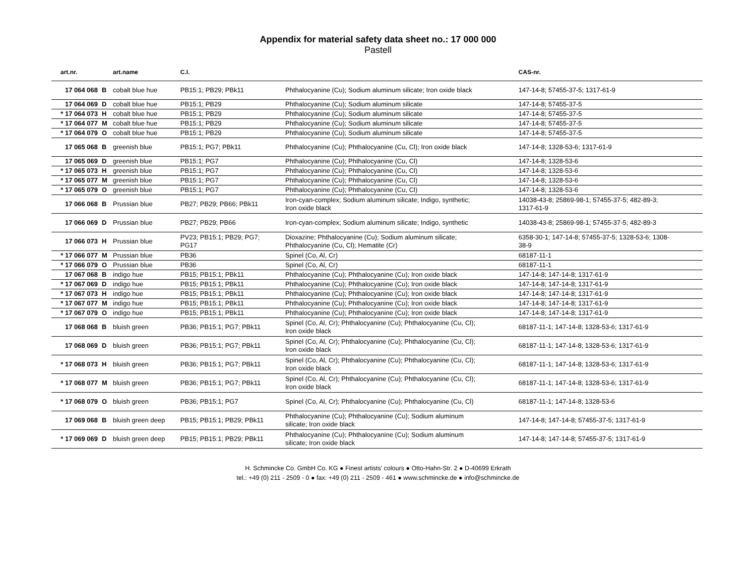Appendix for material safety data sheet no.: 17 000 000
Pastell
| art.nr. | | art.name | C.I. | | CAS-nr. |
| --- | --- | --- | --- | --- | --- |
| 17 064 068 | B | cobalt blue hue | PB15:1; PB29; PBk11 | Phthalocyanine (Cu); Sodium aluminum silicate; Iron oxide black | 147-14-8; 57455-37-5; 1317-61-9 |
| 17 064 069 | D | cobalt blue hue | PB15:1; PB29 | Phthalocyanine (Cu); Sodium aluminum silicate | 147-14-8; 57455-37-5 |
| * 17 064 073 | H | cobalt blue hue | PB15:1; PB29 | Phthalocyanine (Cu); Sodium aluminum silicate | 147-14-8; 57455-37-5 |
| * 17 064 077 | M | cobalt blue hue | PB15:1; PB29 | Phthalocyanine (Cu); Sodium aluminum silicate | 147-14-8; 57455-37-5 |
| * 17 064 079 | O | cobalt blue hue | PB15:1; PB29 | Phthalocyanine (Cu); Sodium aluminum silicate | 147-14-8; 57455-37-5 |
| 17 065 068 | B | greenish blue | PB15:1; PG7; PBk11 | Phthalocyanine (Cu); Phthalocyanine (Cu, Cl); Iron oxide black | 147-14-8; 1328-53-6; 1317-61-9 |
| 17 065 069 | D | greenish blue | PB15:1; PG7 | Phthalocyanine (Cu); Phthalocyanine (Cu, Cl) | 147-14-8; 1328-53-6 |
| * 17 065 073 | H | greenish blue | PB15:1; PG7 | Phthalocyanine (Cu); Phthalocyanine (Cu, Cl) | 147-14-8; 1328-53-6 |
| * 17 065 077 | M | greenish blue | PB15:1; PG7 | Phthalocyanine (Cu); Phthalocyanine (Cu, Cl) | 147-14-8; 1328-53-6 |
| * 17 065 079 | O | greenish blue | PB15:1; PG7 | Phthalocyanine (Cu); Phthalocyanine (Cu, Cl) | 147-14-8; 1328-53-6 |
| 17 066 068 | B | Prussian blue | PB27; PB29; PB66; PBk11 | Iron-cyan-complex; Sodium aluminum silicate; Indigo, synthetic; Iron oxide black | 14038-43-8; 25869-98-1; 57455-37-5; 482-89-3; 1317-61-9 |
| 17 066 069 | D | Prussian blue | PB27; PB29; PB66 | Iron-cyan-complex; Sodium aluminum silicate; Indigo, synthetic | 14038-43-8; 25869-98-1; 57455-37-5; 482-89-3 |
| 17 066 073 | H | Prussian blue | PV23; PB15:1; PB29; PG7; PG17 | Dioxazine; Phthalocyanine (Cu); Sodium aluminum silicate; Phthalocyanine (Cu, Cl); Hematite (Cr) | 6358-30-1; 147-14-8; 57455-37-5; 1328-53-6; 1308- 38-9 |
| * 17 066 077 | M | Prussian blue | PB36 | Spinel (Co, Al, Cr) | 68187-11-1 |
| * 17 066 079 | O | Prussian blue | PB36 | Spinel (Co, Al, Cr) | 68187-11-1 |
| 17 067 068 | B | indigo hue | PB15; PB15:1; PBk11 | Phthalocyanine (Cu); Phthalocyanine (Cu); Iron oxide black | 147-14-8; 147-14-8; 1317-61-9 |
| * 17 067 069 | D | indigo hue | PB15; PB15:1; PBk11 | Phthalocyanine (Cu); Phthalocyanine (Cu); Iron oxide black | 147-14-8; 147-14-8; 1317-61-9 |
| * 17 067 073 | H | indigo hue | PB15; PB15:1; PBk11 | Phthalocyanine (Cu); Phthalocyanine (Cu); Iron oxide black | 147-14-8; 147-14-8; 1317-61-9 |
| * 17 067 077 | M | indigo hue | PB15; PB15:1; PBk11 | Phthalocyanine (Cu); Phthalocyanine (Cu); Iron oxide black | 147-14-8; 147-14-8; 1317-61-9 |
| * 17 067 079 | O | indigo hue | PB15; PB15:1; PBk11 | Phthalocyanine (Cu); Phthalocyanine (Cu); Iron oxide black | 147-14-8; 147-14-8; 1317-61-9 |
| 17 068 068 | B | bluish green | PB36; PB15:1; PG7; PBk11 | Spinel (Co, Al, Cr); Phthalocyanine (Cu); Phthalocyanine (Cu, Cl); Iron oxide black | 68187-11-1; 147-14-8; 1328-53-6; 1317-61-9 |
| 17 068 069 | D | bluish green | PB36; PB15:1; PG7; PBk11 | Spinel (Co, Al, Cr); Phthalocyanine (Cu); Phthalocyanine (Cu, Cl); Iron oxide black | 68187-11-1; 147-14-8; 1328-53-6; 1317-61-9 |
| * 17 068 073 | H | bluish green | PB36; PB15:1; PG7; PBk11 | Spinel (Co, Al, Cr); Phthalocyanine (Cu); Phthalocyanine (Cu, Cl); Iron oxide black | 68187-11-1; 147-14-8; 1328-53-6; 1317-61-9 |
| * 17 068 077 | M | bluish green | PB36; PB15:1; PG7; PBk11 | Spinel (Co, Al, Cr); Phthalocyanine (Cu); Phthalocyanine (Cu, Cl); Iron oxide black | 68187-11-1; 147-14-8; 1328-53-6; 1317-61-9 |
| * 17 068 079 | O | bluish green | PB36; PB15:1; PG7 | Spinel (Co, Al, Cr); Phthalocyanine (Cu); Phthalocyanine (Cu, Cl) | 68187-11-1; 147-14-8; 1328-53-6 |
| 17 069 068 | B | bluish green deep | PB15; PB15:1; PB29; PBk11 | Phthalocyanine (Cu); Phthalocyanine (Cu); Sodium aluminum silicate; Iron oxide black | 147-14-8; 147-14-8; 57455-37-5; 1317-61-9 |
| * 17 069 069 | D | bluish green deep | PB15; PB15:1; PB29; PBk11 | Phthalocyanine (Cu); Phthalocyanine (Cu); Sodium aluminum silicate; Iron oxide black | 147-14-8; 147-14-8; 57455-37-5; 1317-61-9 |
H. Schmincke Co. GmbH Co. KG ● Finest artists' colours ● Otto-Hahn-Str. 2 ● D-40699 Erkrath
tel.: +49 (0) 211 - 2509 - 0 ● fax: +49 (0) 211 - 2509 - 461 ● www.schmincke.de ● info@schmincke.de